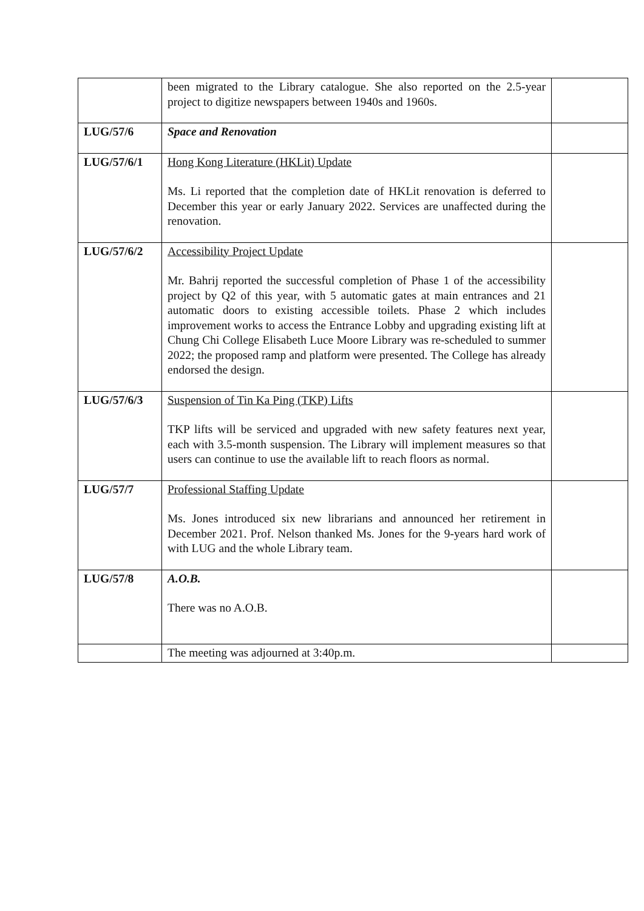| | been migrated to the Library catalogue. She also reported on the 2.5-year project to digitize newspapers between 1940s and 1960s. | |
| LUG/57/6 | Space and Renovation | |
| LUG/57/6/1 | Hong Kong Literature (HKLit) Update Ms. Li reported that the completion date of HKLit renovation is deferred to December this year or early January 2022. Services are unaffected during the renovation. | |
| LUG/57/6/2 | Accessibility Project Update Mr. Bahrij reported the successful completion of Phase 1 of the accessibility project by Q2 of this year, with 5 automatic gates at main entrances and 21 automatic doors to existing accessible toilets. Phase 2 which includes improvement works to access the Entrance Lobby and upgrading existing lift at Chung Chi College Elisabeth Luce Moore Library was re-scheduled to summer 2022; the proposed ramp and platform were presented. The College has already endorsed the design. | |
| LUG/57/6/3 | Suspension of Tin Ka Ping (TKP) Lifts TKP lifts will be serviced and upgraded with new safety features next year, each with 3.5-month suspension. The Library will implement measures so that users can continue to use the available lift to reach floors as normal. | |
| LUG/57/7 | Professional Staffing Update Ms. Jones introduced six new librarians and announced her retirement in December 2021. Prof. Nelson thanked Ms. Jones for the 9-years hard work of with LUG and the whole Library team. | |
| LUG/57/8 | A.O.B. There was no A.O.B. | |
| | The meeting was adjourned at 3:40p.m. | |